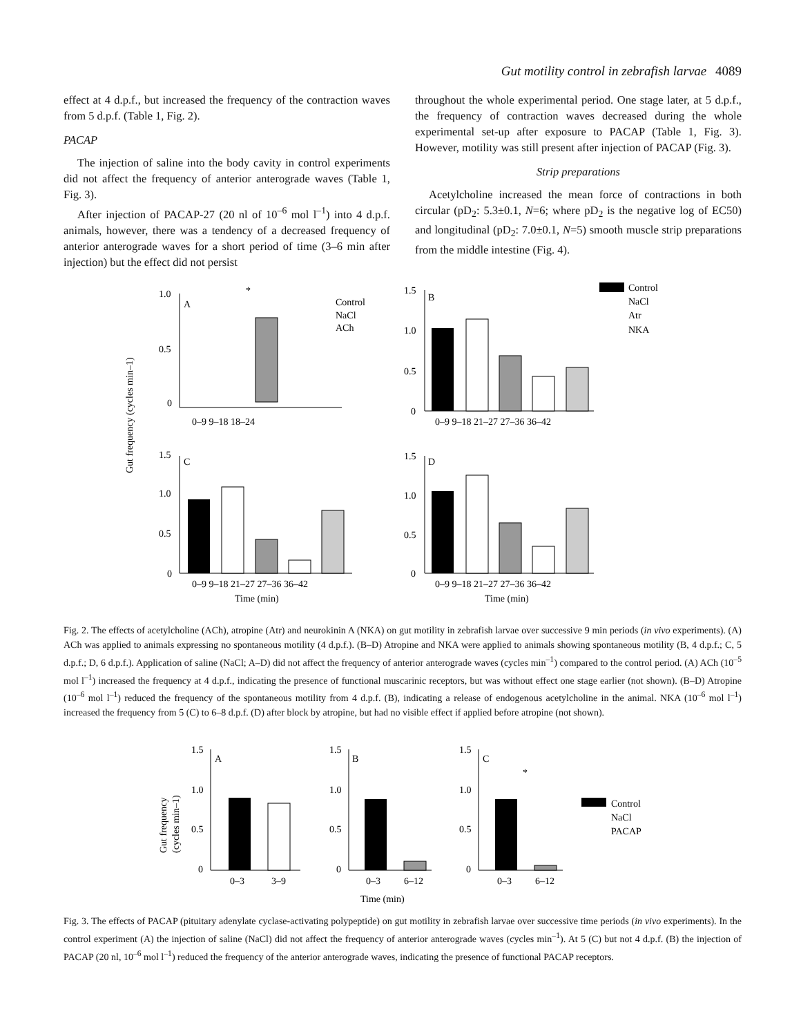Gut motility control in zebrafish larvae 4089
effect at 4 d.p.f., but increased the frequency of the contraction waves from 5 d.p.f. (Table 1, Fig. 2).
PACAP
The injection of saline into the body cavity in control experiments did not affect the frequency of anterior anterograde waves (Table 1, Fig. 3).
After injection of PACAP-27 (20 nl of 10<sup>–6</sup> mol l<sup>–1</sup>) into 4 d.p.f. animals, however, there was a tendency of a decreased frequency of anterior anterograde waves for a short period of time (3–6 min after injection) but the effect did not persist
throughout the whole experimental period. One stage later, at 5 d.p.f., the frequency of contraction waves decreased during the whole experimental set-up after exposure to PACAP (Table 1, Fig. 3). However, motility was still present after injection of PACAP (Fig. 3).
Strip preparations
Acetylcholine increased the mean force of contractions in both circular (pD<sub>2</sub>: 5.3±0.1, N=6; where pD<sub>2</sub> is the negative log of EC50) and longitudinal (pD<sub>2</sub>: 7.0±0.1, N=5) smooth muscle strip preparations from the middle intestine (Fig. 4).
Gut frequency (cycles min–1)
1.0
0.5
0
A
0–9 9–18 18–24
Control
NaCl
ACh
*
1.5
1.0
0.5
0
B
0–9 9–18 21–27 27–36 36–42
Control
NaCl
Atr
NKA
1.5
1.0
0.5
0
C
0–9 9–18 21–27 27–36 36–42
Time (min)
1.5
1.0
0.5
0
D
0–9 9–18 21–27 27–36 36–42
Time (min)
Fig. 2. The effects of acetylcholine (ACh), atropine (Atr) and neurokinin A (NKA) on gut motility in zebrafish larvae over successive 9 min periods (in vivo experiments). (A) ACh was applied to animals expressing no spontaneous motility (4 d.p.f.). (B–D) Atropine and NKA were applied to animals showing spontaneous motility (B, 4 d.p.f.; C, 5 d.p.f.; D, 6 d.p.f.). Application of saline (NaCl; A–D) did not affect the frequency of anterior anterograde waves (cycles min<sup>–1</sup>) compared to the control period. (A) ACh (10<sup>–5</sup> mol l<sup>–1</sup>) increased the frequency at 4 d.p.f., indicating the presence of functional muscarinic receptors, but was without effect one stage earlier (not shown). (B–D) Atropine (10<sup>–6</sup> mol l<sup>–1</sup>) reduced the frequency of the spontaneous motility from 4 d.p.f. (B), indicating a release of endogenous acetylcholine in the animal. NKA (10<sup>–6</sup> mol l<sup>–1</sup>) increased the frequency from 5 (C) to 6–8 d.p.f. (D) after block by atropine, but had no visible effect if applied before atropine (not shown).
Gut frequency
(cycles min–1)
1.5
1.0
0.5
0
A
0–3
3–9
1.5
1.0
0.5
0
B
0–3
6–12
1.5
1.0
0.5
0
C
*
0–3
6–12
Time (min)
Control
NaCl
PACAP
Fig. 3. The effects of PACAP (pituitary adenylate cyclase-activating polypeptide) on gut motility in zebrafish larvae over successive time periods (in vivo experiments). In the control experiment (A) the injection of saline (NaCl) did not affect the frequency of anterior anterograde waves (cycles min<sup>–1</sup>). At 5 (C) but not 4 d.p.f. (B) the injection of PACAP (20 nl, 10<sup>–6</sup> mol l<sup>–1</sup>) reduced the frequency of the anterior anterograde waves, indicating the presence of functional PACAP receptors.